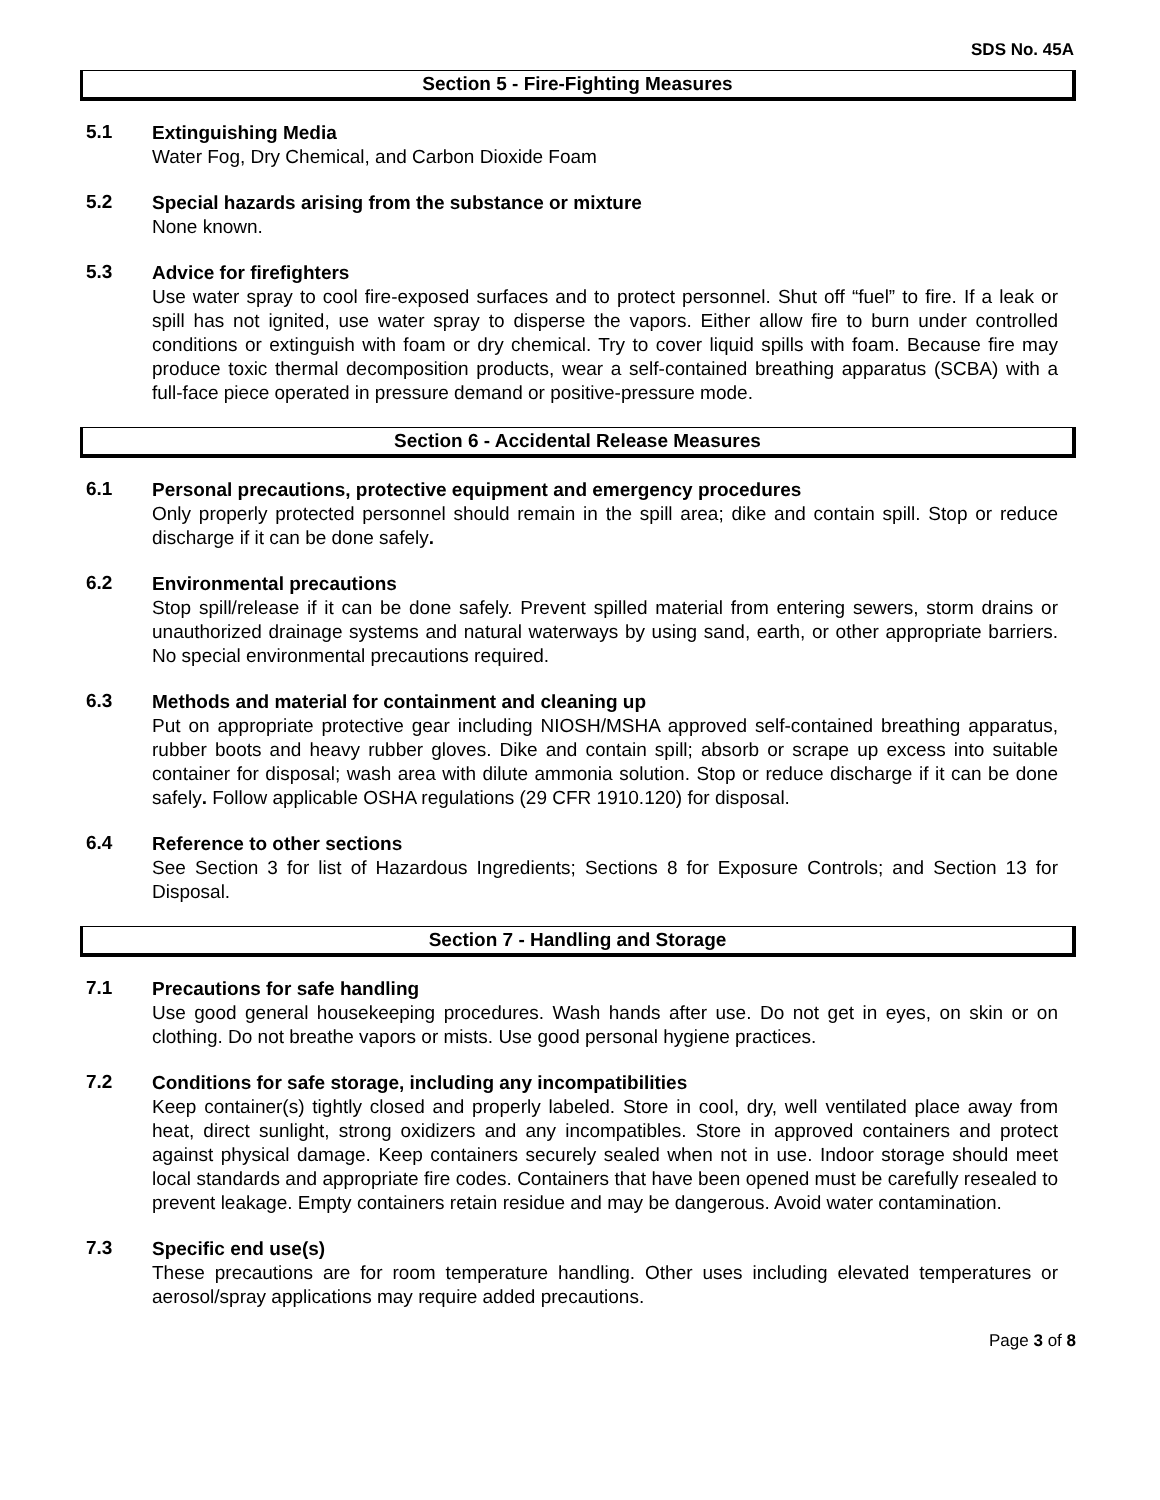SDS No. 45A
Section 5 - Fire-Fighting Measures
5.1
Extinguishing Media
Water Fog, Dry Chemical, and Carbon Dioxide Foam
5.2
Special hazards arising from the substance or mixture
None known.
5.3
Advice for firefighters
Use water spray to cool fire-exposed surfaces and to protect personnel. Shut off “fuel” to fire. If a leak or spill has not ignited, use water spray to disperse the vapors. Either allow fire to burn under controlled conditions or extinguish with foam or dry chemical. Try to cover liquid spills with foam. Because fire may produce toxic thermal decomposition products, wear a self-contained breathing apparatus (SCBA) with a full-face piece operated in pressure demand or positive-pressure mode.
Section 6 - Accidental Release Measures
6.1
Personal precautions, protective equipment and emergency procedures
Only properly protected personnel should remain in the spill area; dike and contain spill. Stop or reduce discharge if it can be done safely.
6.2
Environmental precautions
Stop spill/release if it can be done safely. Prevent spilled material from entering sewers, storm drains or unauthorized drainage systems and natural waterways by using sand, earth, or other appropriate barriers. No special environmental precautions required.
6.3
Methods and material for containment and cleaning up
Put on appropriate protective gear including NIOSH/MSHA approved self-contained breathing apparatus, rubber boots and heavy rubber gloves. Dike and contain spill; absorb or scrape up excess into suitable container for disposal; wash area with dilute ammonia solution. Stop or reduce discharge if it can be done safely. Follow applicable OSHA regulations (29 CFR 1910.120) for disposal.
6.4
Reference to other sections
See Section 3 for list of Hazardous Ingredients; Sections 8 for Exposure Controls; and Section 13 for Disposal.
Section 7 - Handling and Storage
7.1
Precautions for safe handling
Use good general housekeeping procedures. Wash hands after use. Do not get in eyes, on skin or on clothing. Do not breathe vapors or mists. Use good personal hygiene practices.
7.2
Conditions for safe storage, including any incompatibilities
Keep container(s) tightly closed and properly labeled. Store in cool, dry, well ventilated place away from heat, direct sunlight, strong oxidizers and any incompatibles. Store in approved containers and protect against physical damage. Keep containers securely sealed when not in use. Indoor storage should meet local standards and appropriate fire codes. Containers that have been opened must be carefully resealed to prevent leakage. Empty containers retain residue and may be dangerous. Avoid water contamination.
7.3
Specific end use(s)
These precautions are for room temperature handling. Other uses including elevated temperatures or aerosol/spray applications may require added precautions.
Page 3 of 8